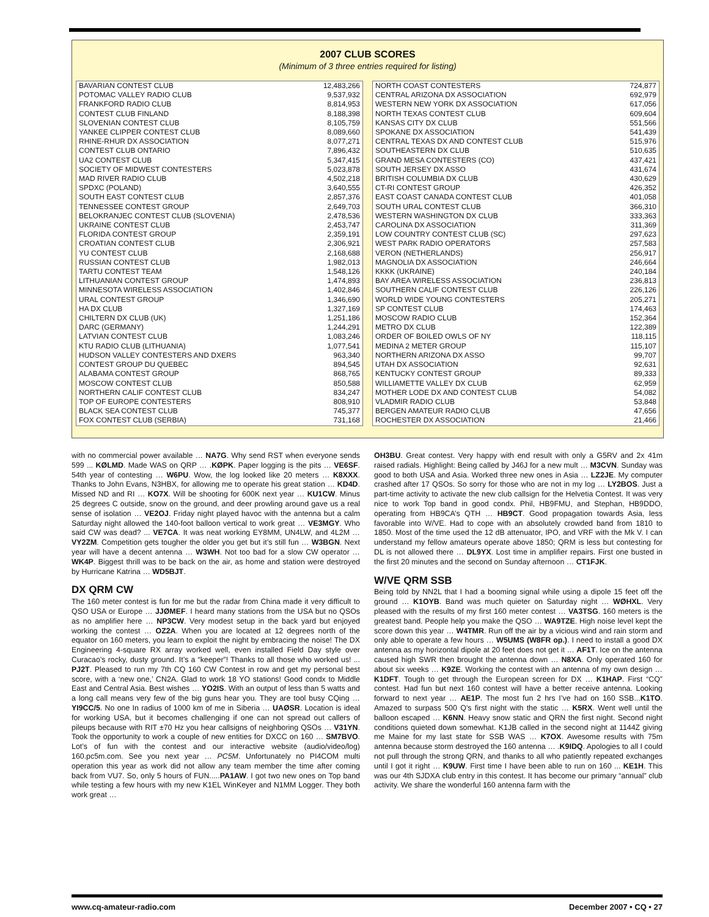2007 CLUB SCORES
(Minimum of 3 three entries required for listing)
| BAVARIAN CONTEST CLUB | 12,483,266 |
| POTOMAC VALLEY RADIO CLUB | 9,537,932 |
| FRANKFORD RADIO CLUB | 8,814,953 |
| CONTEST CLUB FINLAND | 8,188,398 |
| SLOVENIAN CONTEST CLUB | 8,105,759 |
| YANKEE CLIPPER CONTEST CLUB | 8,089,660 |
| RHINE-RHUR DX ASSOCIATION | 8,077,271 |
| CONTEST CLUB ONTARIO | 7,896,432 |
| UA2 CONTEST CLUB | 5,347,415 |
| SOCIETY OF MIDWEST CONTESTERS | 5,023,878 |
| MAD RIVER RADIO CLUB | 4,502,218 |
| SPDXC (POLAND) | 3,640,555 |
| SOUTH EAST CONTEST CLUB | 2,857,376 |
| TENNESSEE CONTEST GROUP | 2,649,703 |
| BELOKRANJEC CONTEST CLUB (SLOVENIA) | 2,478,536 |
| UKRAINE CONTEST CLUB | 2,453,747 |
| FLORIDA CONTEST GROUP | 2,359,191 |
| CROATIAN CONTEST CLUB | 2,306,921 |
| YU CONTEST CLUB | 2,168,688 |
| RUSSIAN CONTEST CLUB | 1,982,013 |
| TARTU CONTEST TEAM | 1,548,126 |
| LITHUANIAN CONTEST GROUP | 1,474,893 |
| MINNESOTA WIRELESS ASSOCIATION | 1,402,846 |
| URAL CONTEST GROUP | 1,346,690 |
| HA DX CLUB | 1,327,169 |
| CHILTERN DX CLUB (UK) | 1,251,186 |
| DARC (GERMANY) | 1,244,291 |
| LATVIAN CONTEST CLUB | 1,083,246 |
| KTU RADIO CLUB (LITHUANIA) | 1,077,541 |
| HUDSON VALLEY CONTESTERS AND DXERS | 963,340 |
| CONTEST GROUP DU QUEBEC | 894,545 |
| ALABAMA CONTEST GROUP | 868,765 |
| MOSCOW CONTEST CLUB | 850,588 |
| NORTHERN CALIF CONTEST CLUB | 834,247 |
| TOP OF EUROPE CONTESTERS | 808,910 |
| BLACK SEA CONTEST CLUB | 745,377 |
| FOX CONTEST CLUB (SERBIA) | 731,168 |
| NORTH COAST CONTESTERS | 724,877 |
| CENTRAL ARIZONA DX ASSOCIATION | 692,979 |
| WESTERN NEW YORK DX ASSOCIATION | 617,056 |
| NORTH TEXAS CONTEST CLUB | 609,604 |
| KANSAS CITY DX CLUB | 551,566 |
| SPOKANE DX ASSOCIATION | 541,439 |
| CENTRAL TEXAS DX AND CONTEST CLUB | 515,976 |
| SOUTHEASTERN DX CLUB | 510,635 |
| GRAND MESA CONTESTERS (CO) | 437,421 |
| SOUTH JERSEY DX ASSO | 431,674 |
| BRITISH COLUMBIA DX CLUB | 430,629 |
| CT-RI CONTEST GROUP | 426,352 |
| EAST COAST CANADA CONTEST CLUB | 401,058 |
| SOUTH URAL CONTEST CLUB | 366,310 |
| WESTERN WASHINGTON DX CLUB | 333,363 |
| CAROLINA DX ASSOCIATION | 311,369 |
| LOW COUNTRY CONTEST CLUB (SC) | 297,623 |
| WEST PARK RADIO OPERATORS | 257,583 |
| VERON (NETHERLANDS) | 256,917 |
| MAGNOLIA DX ASSOCIATION | 246,664 |
| KKKK (UKRAINE) | 240,184 |
| BAY AREA WIRELESS ASSOCIATION | 236,813 |
| SOUTHERN CALIF CONTEST CLUB | 226,126 |
| WORLD WIDE YOUNG CONTESTERS | 205,271 |
| SP CONTEST CLUB | 174,463 |
| MOSCOW RADIO CLUB | 152,364 |
| METRO DX CLUB | 122,389 |
| ORDER OF BOILED OWLS OF NY | 118,115 |
| MEDINA 2 METER GROUP | 115,107 |
| NORTHERN ARIZONA DX ASSO | 99,707 |
| UTAH DX ASSOCIATION | 92,631 |
| KENTUCKY CONTEST GROUP | 89,333 |
| WILLIAMETTE VALLEY DX CLUB | 62,959 |
| MOTHER LODE DX AND CONTEST CLUB | 54,082 |
| VLADMIR RADIO CLUB | 53,848 |
| BERGEN AMATEUR RADIO CLUB | 47,656 |
| ROCHESTER DX ASSOCIATION | 21,466 |
with no commercial power available … NA7G. Why send RST when everyone sends 599 ... KØLMD. Made WAS on QRP … .KØPK. Paper logging is the pits … VE6SF. 54th year of contesting … W6PU. Wow, the log looked like 20 meters … K8XXX. Thanks to John Evans, N3HBX, for allowing me to operate his great station … KD4D. Missed ND and RI … KO7X. Will be shooting for 600K next year … KU1CW. Minus 25 degrees C outside, snow on the ground, and deer prowling around gave us a real sense of isolation … VE2OJ. Friday night played havoc with the antenna but a calm Saturday night allowed the 140-foot balloon vertical to work great … VE3MGY. Who said CW was dead? ... VE7CA. It was neat working EY8MM, UN4LW, and 4L2M … VY2ZM. Competition gets tougher the older you get but it’s still fun … W3BGN. Next year will have a decent antenna … W3WH. Not too bad for a slow CW operator … WK4P. Biggest thrill was to be back on the air, as home and station were destroyed by Hurricane Katrina … WD5BJT.
DX QRM CW
The 160 meter contest is fun for me but the radar from China made it very difficult to QSO USA or Europe … JJØMEF. I heard many stations from the USA but no QSOs as no amplifier here … NP3CW. Very modest setup in the back yard but enjoyed working the contest … OZ2A. When you are located at 12 degrees north of the equator on 160 meters, you learn to exploit the night by embracing the noise! The DX Engineering 4-square RX array worked well, even installed Field Day style over Curacao’s rocky, dusty ground. It’s a “keeper”! Thanks to all those who worked us! ... PJ2T. Pleased to run my 7th CQ 160 CW Contest in row and get my personal best score, with a ‘new one,’ CN2A. Glad to work 18 YO stations! Good condx to Middle East and Central Asia. Best wishes … YO2IS. With an output of less than 5 watts and a long call means very few of the big guns hear you. They are tool busy CQing … YI9CC/5. No one In radius of 1000 km of me in Siberia … UAØSR. Location is ideal for working USA, but it becomes challenging if one can not spread out callers of pileups because with RIT ±70 Hz you hear callsigns of neighboring QSOs … V31YN. Took the opportunity to work a couple of new entities for DXCC on 160 … SM7BVO. Lot’s of fun with the contest and our interactive website (audio/video/log) 160.pc5m.com. See you next year … PC5M. Unfortunately no PI4COM multi operation this year as work did not allow any team member the time after coming back from VU7. So, only 5 hours of FUN.....PA1AW. I got two new ones on Top band while testing a few hours with my new K1EL WinKeyer and N1MM Logger. They both work great …
OH3BU. Great contest. Very happy with end result with only a G5RV and 2x 41m raised radials. Highlight: Being called by J46J for a new mult … M3CVN. Sunday was good to both USA and Asia. Worked three new ones in Asia … LZ2JE. My computer crashed after 17 QSOs. So sorry for those who are not in my log … LY2BOS. Just a part-time activity to activate the new club callsign for the Helvetia Contest. It was very nice to work Top band in good condx. Phil, HB9FMU, and Stephan, HB9DDO, operating from HB9CA’s QTH … HB9CT. Good propagation towards Asia, less favorable into W/VE. Had to cope with an absolutely crowded band from 1810 to 1850. Most of the time used the 12 dB attenuator, IPO, and VRF with the Mk V. I can understand my fellow amateurs operate above 1850; QRM is less but contesting for DL is not allowed there … DL9YX. Lost time in amplifier repairs. First one busted in the first 20 minutes and the second on Sunday afternoon … CT1FJK.
W/VE QRM SSB
Being told by NN2L that I had a booming signal while using a dipole 15 feet off the ground … K1OYB. Band was much quieter on Saturday night … WØHXL. Very pleased with the results of my first 160 meter contest … VA3TSG. 160 meters is the greatest band. People help you make the QSO … WA9TZE. High noise level kept the score down this year … W4TMR. Run off the air by a vicious wind and rain storm and only able to operate a few hours … W5UMS (W8FR op.). I need to install a good DX antenna as my horizontal dipole at 20 feet does not get it … AF1T. Ice on the antenna caused high SWR then brought the antenna down … N8XA. Only operated 160 for about six weeks … K9ZE. Working the contest with an antenna of my own design … K1DFT. Tough to get through the European screen for DX … K1HAP. First “CQ” contest. Had fun but next 160 contest will have a better receive antenna. Looking forward to next year … AE1P. The most fun 2 hrs I’ve had on 160 SSB...K1TO. Amazed to surpass 500 Q’s first night with the static … K5RX. Went well until the balloon escaped … K6NN. Heavy snow static and QRN the first night. Second night conditions quieted down somewhat. K1JB called in the second night at 1144Z giving me Maine for my last state for SSB WAS … K7OX. Awesome results with 75m antenna because storm destroyed the 160 antenna … .K9IDQ. Apologies to all I could not pull through the strong QRN, and thanks to all who patiently repeated exchanges until I got it right … K9UW. First time I have been able to run on 160 ... KE1H. This was our 4th SJDXA club entry in this contest. It has become our primary “annual” club activity. We share the wonderful 160 antenna farm with the
www.cq-amateur-radio.com December 2007 • CQ • 27